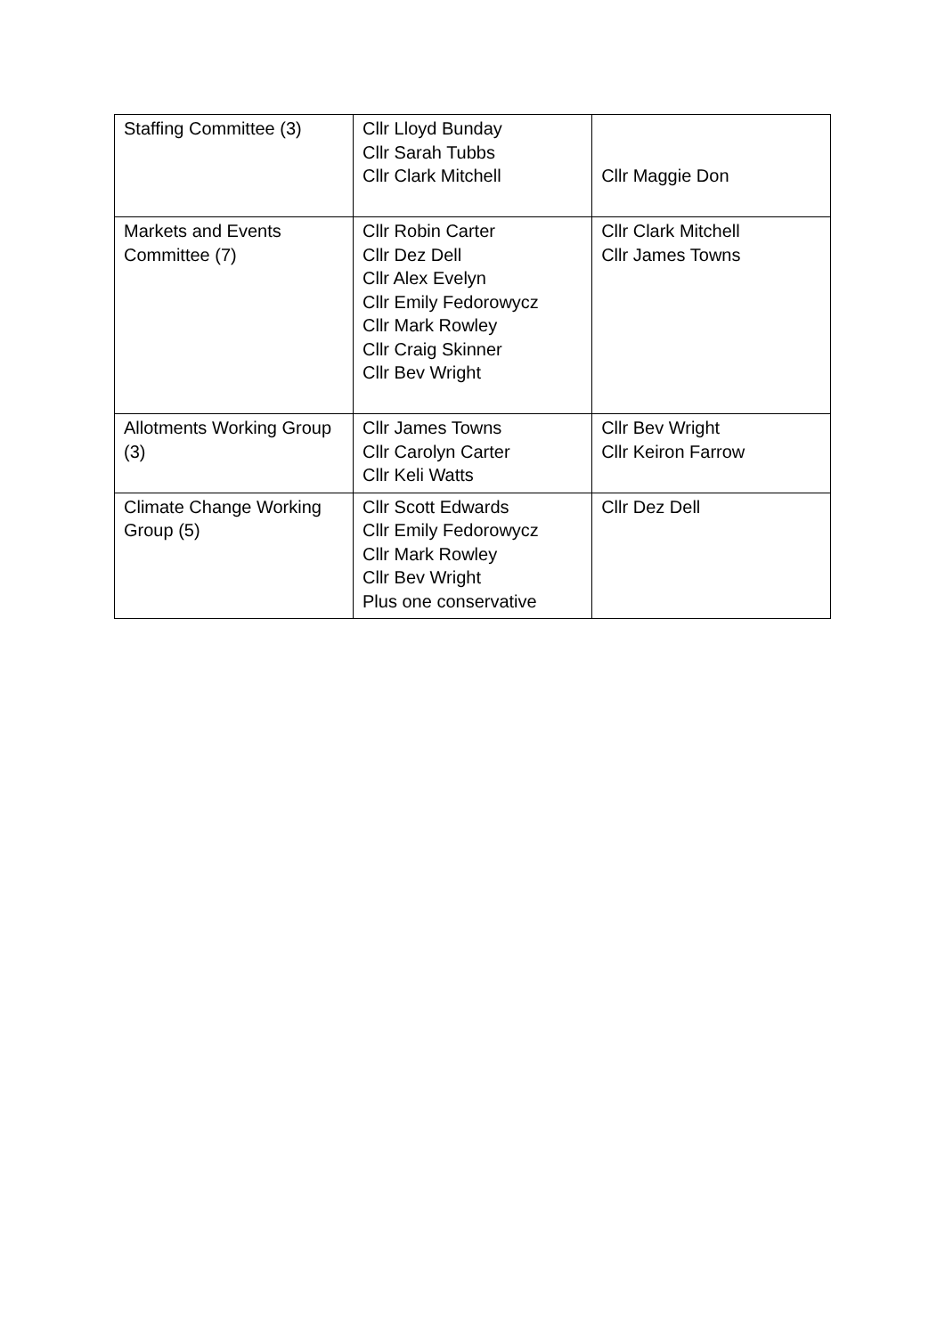| Staffing Committee (3) | Cllr Lloyd Bunday Cllr Sarah Tubbs Cllr Clark Mitchell | Cllr Maggie Don |
| Markets and Events Committee (7) | Cllr Robin Carter Cllr Dez Dell Cllr Alex Evelyn Cllr Emily Fedorowycz Cllr Mark Rowley Cllr Craig Skinner Cllr Bev Wright | Cllr Clark Mitchell Cllr James Towns |
| Allotments Working Group (3) | Cllr James Towns Cllr Carolyn Carter Cllr Keli Watts | Cllr Bev Wright Cllr Keiron Farrow |
| Climate Change Working Group (5) | Cllr Scott Edwards Cllr Emily Fedorowycz Cllr Mark Rowley Cllr Bev Wright Plus one conservative | Cllr Dez Dell |